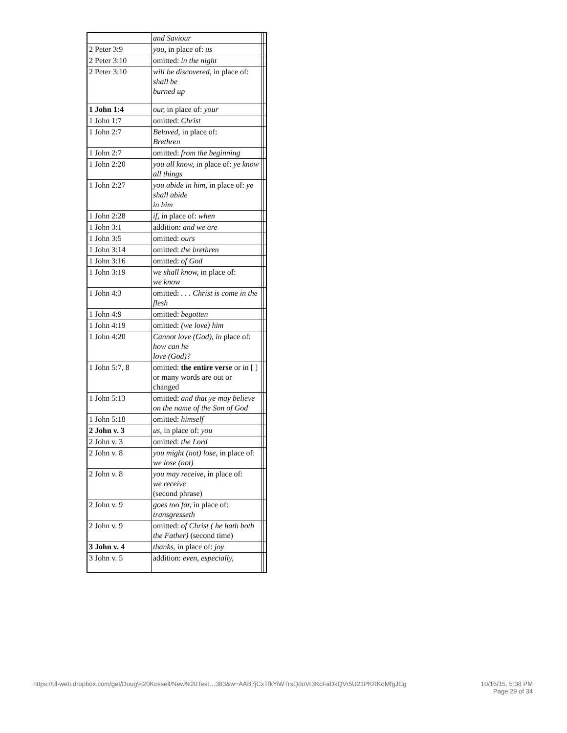| | and Saviour | | |
| 2 Peter 3:9 | you, in place of: us | | |
| 2 Peter 3:10 | omitted: in the night | | |
| 2 Peter 3:10 | will be discovered, in place of: shall be burned up | | |
| 1 John 1:4 | our, in place of: your | | |
| 1 John 1:7 | omitted: Christ | | |
| 1 John 2:7 | Beloved, in place of: Brethren | | |
| 1 John 2:7 | omitted: from the beginning | | |
| 1 John 2:20 | you all know, in place of: ye know all things | | |
| 1 John 2:27 | you abide in him, in place of: ye shall abide in him | | |
| 1 John 2:28 | if, in place of: when | | |
| 1 John 3:1 | addition: and we are | | |
| 1 John 3:5 | omitted: ours | | |
| 1 John 3:14 | omitted: the brethren | | |
| 1 John 3:16 | omitted: of God | | |
| 1 John 3:19 | we shall know, in place of: we know | | |
| 1 John 4:3 | omitted: . . . Christ is come in the flesh | | |
| 1 John 4:9 | omitted: begotten | | |
| 1 John 4:19 | omitted: (we love) him | | |
| 1 John 4:20 | Cannot love (God), in place of: how can he love (God)? | | |
| 1 John 5:7, 8 | omitted: the entire verse or in [ ] or many words are out or changed | | |
| 1 John 5:13 | omitted: and that ye may believe on the name of the Son of God | | |
| 1 John 5:18 | omitted: himself | | |
| 2 John v. 3 | us, in place of: you | | |
| 2 John v. 3 | omitted: the Lord | | |
| 2 John v. 8 | you might (not) lose, in place of: we lose (not) | | |
| 2 John v. 8 | you may receive, in place of: we receive (second phrase) | | |
| 2 John v. 9 | goes too far, in place of: transgresseth | | |
| 2 John v. 9 | omitted: of Christ ( he hath both the Father) (second time) | | |
| 3 John v. 4 | thanks, in place of: joy | | |
| 3 John v. 5 | addition: even, especially, | | |
https://dl-web.dropbox.com/get/Doug%20Kossell/New%20Test…383&w=AAB7jCxTfkYiWTrsQdoVr3KcFaDkQVr5U21PKRKoMfgJCg
10/16/15, 5:38 PM
Page 29 of 34